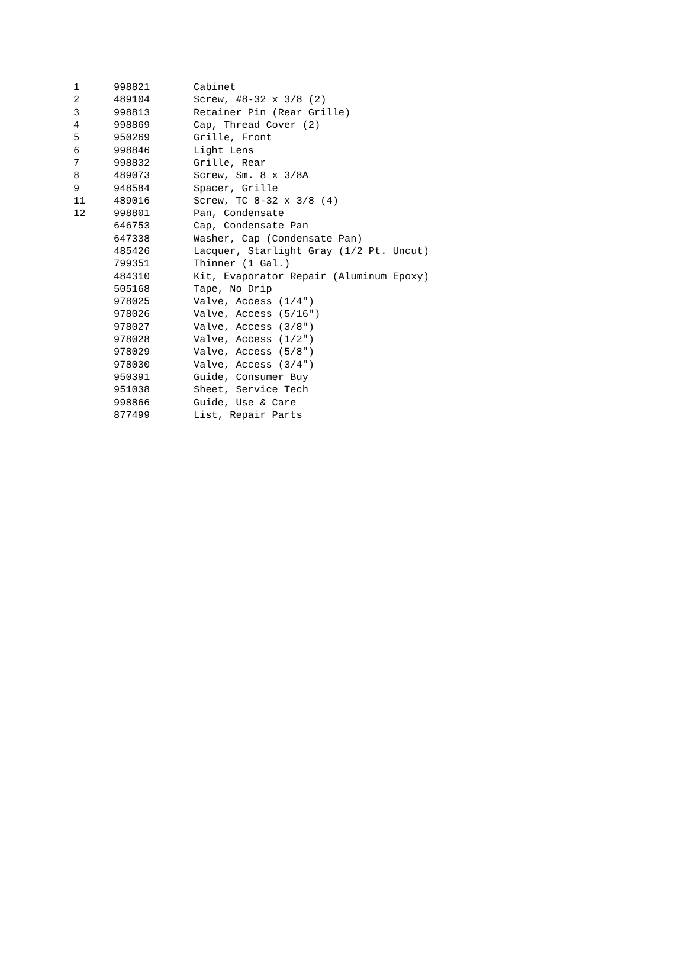| 1 | 998821 | Cabinet |
| 2 | 489104 | Screw, #8-32 x 3/8 (2) |
| 3 | 998813 | Retainer Pin (Rear Grille) |
| 4 | 998869 | Cap, Thread Cover (2) |
| 5 | 950269 | Grille, Front |
| 6 | 998846 | Light Lens |
| 7 | 998832 | Grille, Rear |
| 8 | 489073 | Screw, Sm. 8 x 3/8A |
| 9 | 948584 | Spacer, Grille |
| 11 | 489016 | Screw, TC 8-32 x 3/8 (4) |
| 12 | 998801 | Pan, Condensate |
| | 646753 | Cap, Condensate Pan |
| | 647338 | Washer, Cap (Condensate Pan) |
| | 485426 | Lacquer, Starlight Gray (1/2 Pt. Uncut) |
| | 799351 | Thinner (1 Gal.) |
| | 484310 | Kit, Evaporator Repair (Aluminum Epoxy) |
| | 505168 | Tape, No Drip |
| | 978025 | Valve, Access (1/4") |
| | 978026 | Valve, Access (5/16") |
| | 978027 | Valve, Access (3/8") |
| | 978028 | Valve, Access (1/2") |
| | 978029 | Valve, Access (5/8") |
| | 978030 | Valve, Access (3/4") |
| | 950391 | Guide, Consumer Buy |
| | 951038 | Sheet, Service Tech |
| | 998866 | Guide, Use & Care |
| | 877499 | List, Repair Parts |